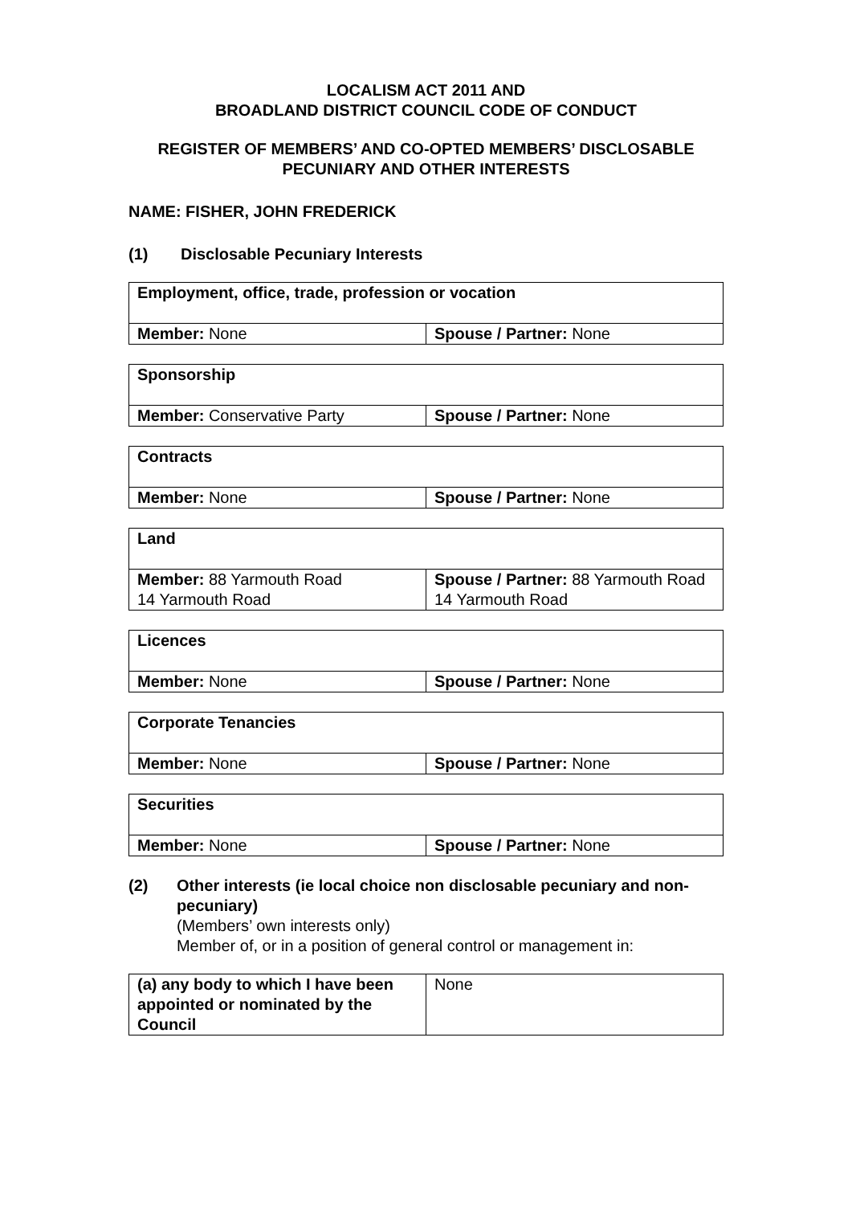LOCALISM ACT 2011 AND
BROADLAND DISTRICT COUNCIL CODE OF CONDUCT
REGISTER OF MEMBERS’ AND CO-OPTED MEMBERS’ DISCLOSABLE
PECUNIARY AND OTHER INTERESTS
NAME: FISHER, JOHN FREDERICK
(1) Disclosable Pecuniary Interests
| Employment, office, trade, profession or vocation | |
| --- | --- |
| Member: None | Spouse / Partner: None |
| Sponsorship | |
| --- | --- |
| Member: Conservative Party | Spouse / Partner: None |
| Contracts | |
| --- | --- |
| Member: None | Spouse / Partner: None |
| Land | |
| --- | --- |
| Member: 88 Yarmouth Road 14 Yarmouth Road | Spouse / Partner: 88 Yarmouth Road 14 Yarmouth Road |
| Licences | |
| --- | --- |
| Member: None | Spouse / Partner: None |
| Corporate Tenancies | |
| --- | --- |
| Member: None | Spouse / Partner: None |
| Securities | |
| --- | --- |
| Member: None | Spouse / Partner: None |
(2) Other interests (ie local choice non disclosable pecuniary and non-pecuniary)
(Members’ own interests only)
Member of, or in a position of general control or management in:
| (a) any body to which I have been appointed or nominated by the Council | None |